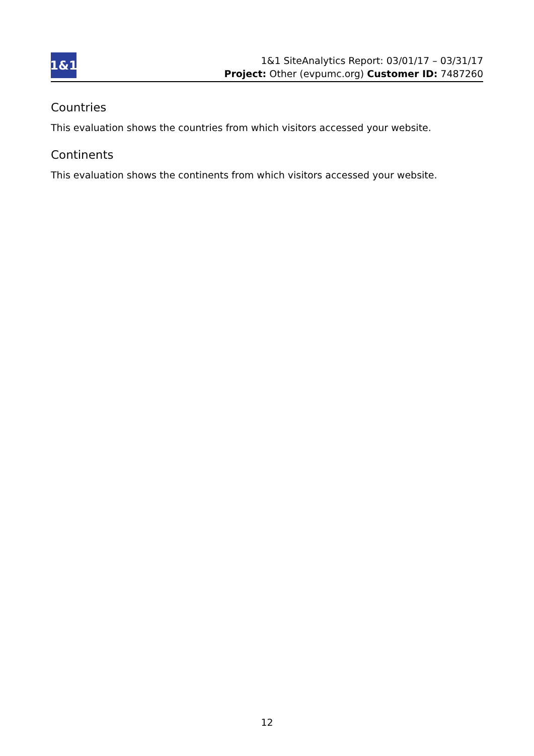1&1
1&1 SiteAnalytics Report: 03/01/17 – 03/31/17
Project: Other (evpumc.org) Customer ID: 7487260
Countries
This evaluation shows the countries from which visitors accessed your website.
Continents
This evaluation shows the continents from which visitors accessed your website.
12